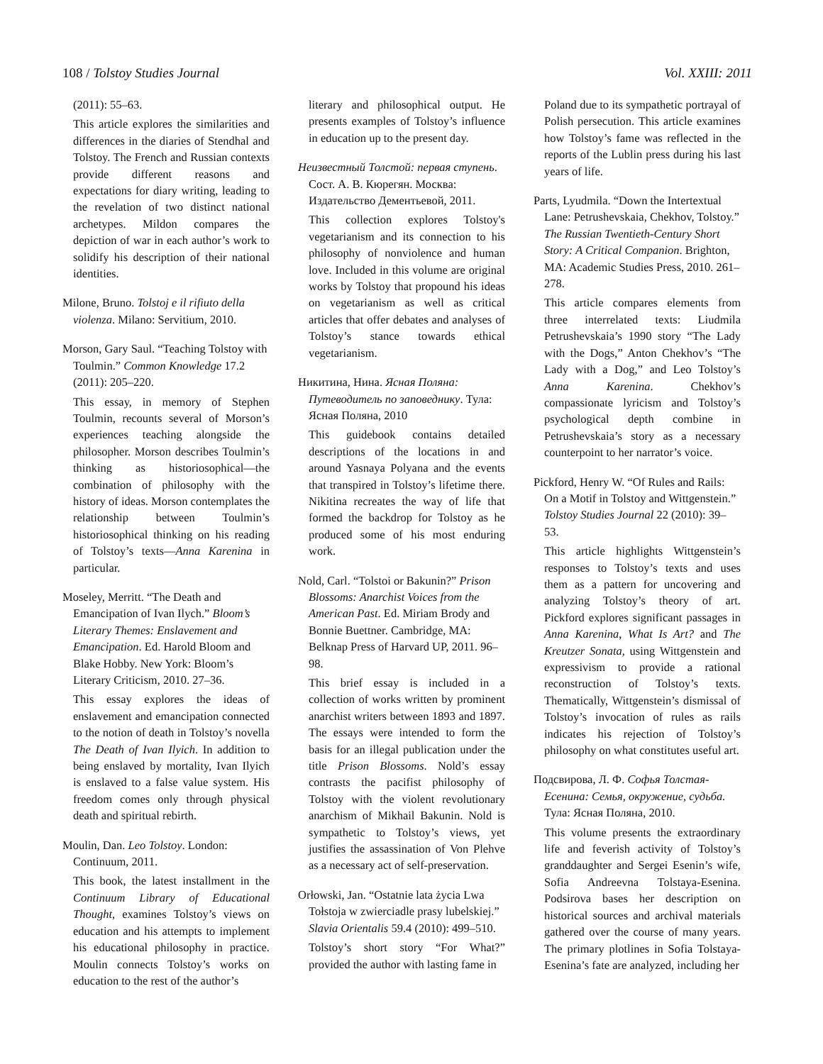108 / Tolstoy Studies Journal Vol. XXIII: 2011
(2011): 55–63.
This article explores the similarities and differences in the diaries of Stendhal and Tolstoy. The French and Russian contexts provide different reasons and expectations for diary writing, leading to the revelation of two distinct national archetypes. Mildon compares the depiction of war in each author’s work to solidify his description of their national identities.
Milone, Bruno. Tolstoj e il rifiuto della violenza. Milano: Servitium, 2010.
Morson, Gary Saul. “Teaching Tolstoy with Toulmin.” Common Knowledge 17.2 (2011): 205–220.
This essay, in memory of Stephen Toulmin, recounts several of Morson’s experiences teaching alongside the philosopher. Morson describes Toulmin’s thinking as historiosophical—the combination of philosophy with the history of ideas. Morson contemplates the relationship between Toulmin’s historiosophical thinking on his reading of Tolstoy’s texts—Anna Karenina in particular.
Moseley, Merritt. “The Death and Emancipation of Ivan Ilych.” Bloom’s Literary Themes: Enslavement and Emancipation. Ed. Harold Bloom and Blake Hobby. New York: Bloom’s Literary Criticism, 2010. 27–36.
This essay explores the ideas of enslavement and emancipation connected to the notion of death in Tolstoy’s novella The Death of Ivan Ilyich. In addition to being enslaved by mortality, Ivan Ilyich is enslaved to a false value system. His freedom comes only through physical death and spiritual rebirth.
Moulin, Dan. Leo Tolstoy. London: Continuum, 2011.
This book, the latest installment in the Continuum Library of Educational Thought, examines Tolstoy’s views on education and his attempts to implement his educational philosophy in practice. Moulin connects Tolstoy’s works on education to the rest of the author’s
literary and philosophical output. He presents examples of Tolstoy’s influence in education up to the present day.
Неизвестный Толстой: первая ступень. Сост. А. В. Кюрегян. Москва: Издательство Дементьевой, 2011.
This collection explores Tolstoy's vegetarianism and its connection to his philosophy of nonviolence and human love. Included in this volume are original works by Tolstoy that propound his ideas on vegetarianism as well as critical articles that offer debates and analyses of Tolstoy’s stance towards ethical vegetarianism.
Никитина, Нина. Ясная Поляна: Путеводитель по заповеднику. Тула: Ясная Поляна, 2010
This guidebook contains detailed descriptions of the locations in and around Yasnaya Polyana and the events that transpired in Tolstoy’s lifetime there. Nikitina recreates the way of life that formed the backdrop for Tolstoy as he produced some of his most enduring work.
Nold, Carl. “Tolstoi or Bakunin?” Prison Blossoms: Anarchist Voices from the American Past. Ed. Miriam Brody and Bonnie Buettner. Cambridge, MA: Belknap Press of Harvard UP, 2011. 96–98.
This brief essay is included in a collection of works written by prominent anarchist writers between 1893 and 1897. The essays were intended to form the basis for an illegal publication under the title Prison Blossoms. Nold’s essay contrasts the pacifist philosophy of Tolstoy with the violent revolutionary anarchism of Mikhail Bakunin. Nold is sympathetic to Tolstoy’s views, yet justifies the assassination of Von Plehve as a necessary act of self-preservation.
Orłowski, Jan. “Ostatnie lata życia Lwa Tołstoja w zwierciadle prasy lubelskiej.” Slavia Orientalis 59.4 (2010): 499–510.
Tolstoy’s short story “For What?” provided the author with lasting fame in
Poland due to its sympathetic portrayal of Polish persecution. This article examines how Tolstoy’s fame was reflected in the reports of the Lublin press during his last years of life.
Parts, Lyudmila. “Down the Intertextual Lane: Petrushevskaia, Chekhov, Tolstoy.” The Russian Twentieth-Century Short Story: A Critical Companion. Brighton, MA: Academic Studies Press, 2010. 261–278.
This article compares elements from three interrelated texts: Liudmila Petrushevskaia’s 1990 story “The Lady with the Dogs,” Anton Chekhov’s “The Lady with a Dog,” and Leo Tolstoy’s Anna Karenina. Chekhov’s compassionate lyricism and Tolstoy’s psychological depth combine in Petrushevskaia’s story as a necessary counterpoint to her narrator’s voice.
Pickford, Henry W. “Of Rules and Rails: On a Motif in Tolstoy and Wittgenstein.” Tolstoy Studies Journal 22 (2010): 39–53.
This article highlights Wittgenstein’s responses to Tolstoy’s texts and uses them as a pattern for uncovering and analyzing Tolstoy’s theory of art. Pickford explores significant passages in Anna Karenina, What Is Art? and The Kreutzer Sonata, using Wittgenstein and expressivism to provide a rational reconstruction of Tolstoy’s texts. Thematically, Wittgenstein’s dismissal of Tolstoy’s invocation of rules as rails indicates his rejection of Tolstoy’s philosophy on what constitutes useful art.
Подсвирова, Л. Ф. Софья Толстая-Есенина: Семья, окружение, судьба. Тула: Ясная Поляна, 2010.
This volume presents the extraordinary life and feverish activity of Tolstoy’s granddaughter and Sergei Esenin’s wife, Sofia Andreevna Tolstaya-Esenina. Podsirova bases her description on historical sources and archival materials gathered over the course of many years. The primary plotlines in Sofia Tolstaya-Esenina’s fate are analyzed, including her